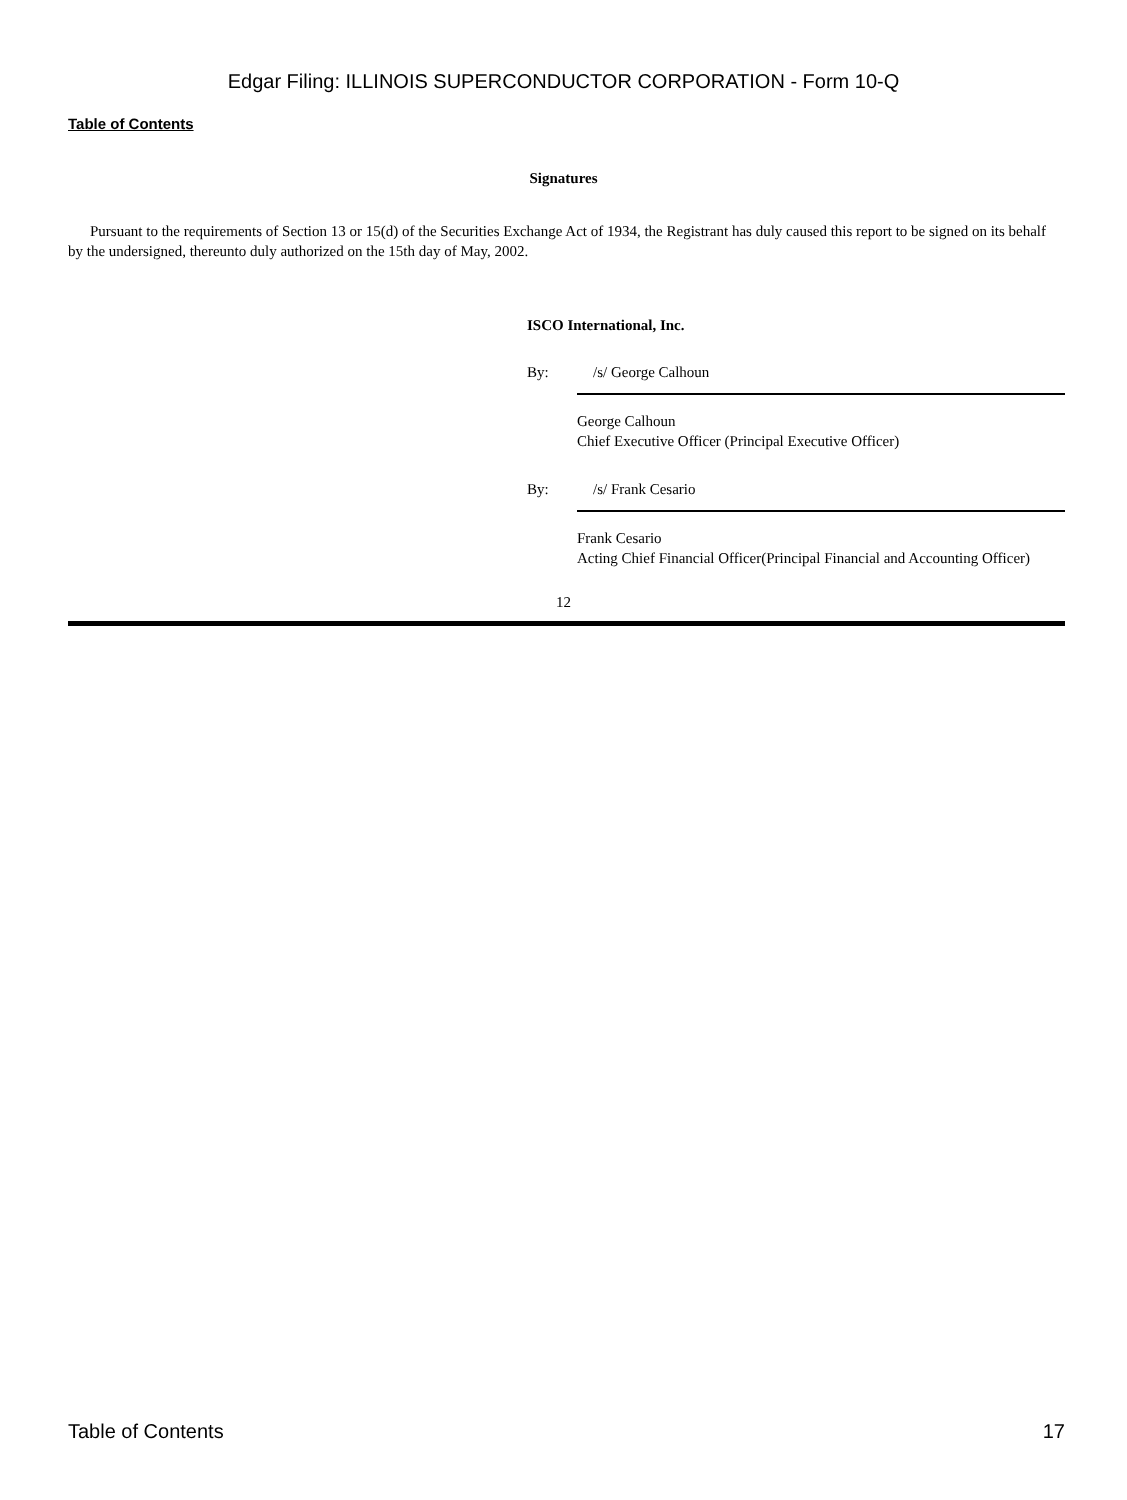Edgar Filing: ILLINOIS SUPERCONDUCTOR CORPORATION - Form 10-Q
Table of Contents
Signatures
Pursuant to the requirements of Section 13 or 15(d) of the Securities Exchange Act of 1934, the Registrant has duly caused this report to be signed on its behalf by the undersigned, thereunto duly authorized on the 15th day of May, 2002.
ISCO International, Inc.
By: /s/ George Calhoun
George Calhoun
Chief Executive Officer (Principal Executive Officer)
By: /s/ Frank Cesario
Frank Cesario
Acting Chief Financial Officer(Principal Financial and Accounting Officer)
12
Table of Contents 17